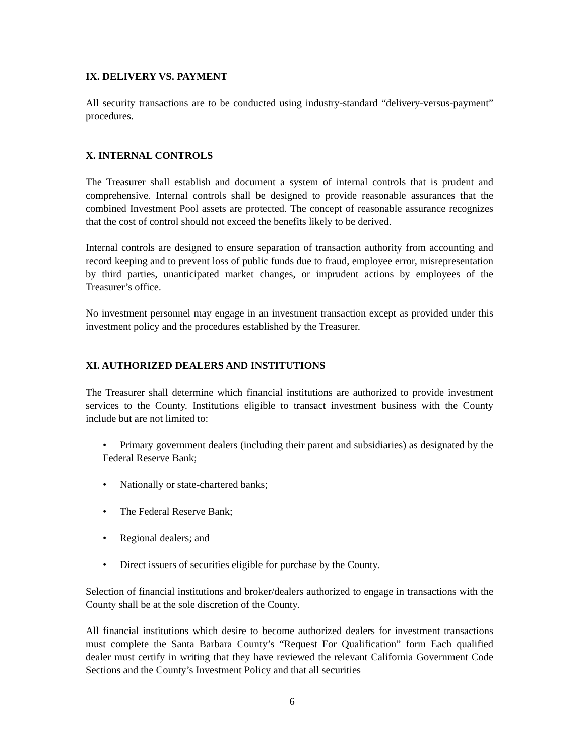IX. DELIVERY VS. PAYMENT
All security transactions are to be conducted using industry-standard “delivery-versus-payment” procedures.
X. INTERNAL CONTROLS
The Treasurer shall establish and document a system of internal controls that is prudent and comprehensive. Internal controls shall be designed to provide reasonable assurances that the combined Investment Pool assets are protected. The concept of reasonable assurance recognizes that the cost of control should not exceed the benefits likely to be derived.
Internal controls are designed to ensure separation of transaction authority from accounting and record keeping and to prevent loss of public funds due to fraud, employee error, misrepresentation by third parties, unanticipated market changes, or imprudent actions by employees of the Treasurer’s office.
No investment personnel may engage in an investment transaction except as provided under this investment policy and the procedures established by the Treasurer.
XI. AUTHORIZED DEALERS AND INSTITUTIONS
The Treasurer shall determine which financial institutions are authorized to provide investment services to the County. Institutions eligible to transact investment business with the County include but are not limited to:
• Primary government dealers (including their parent and subsidiaries) as designated by the Federal Reserve Bank;
• Nationally or state-chartered banks;
• The Federal Reserve Bank;
• Regional dealers; and
• Direct issuers of securities eligible for purchase by the County.
Selection of financial institutions and broker/dealers authorized to engage in transactions with the County shall be at the sole discretion of the County.
All financial institutions which desire to become authorized dealers for investment transactions must complete the Santa Barbara County’s “Request For Qualification” form Each qualified dealer must certify in writing that they have reviewed the relevant California Government Code Sections and the County’s Investment Policy and that all securities
6